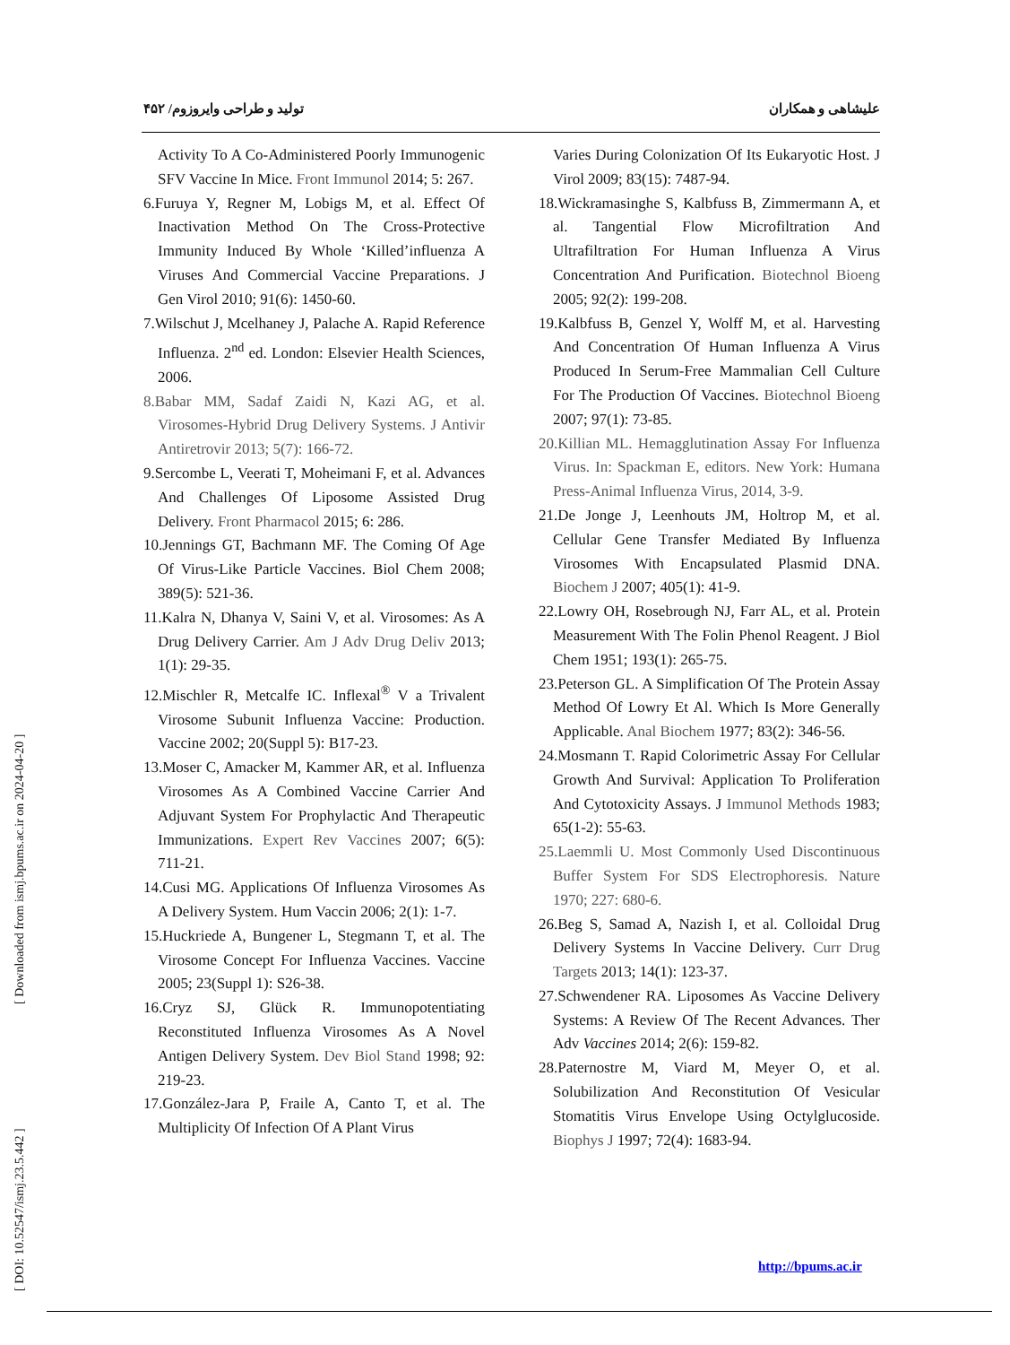علیشاهی و همکاران تولید و طراحی وایروزوم/ ۴۵۲
Activity To A Co-Administered Poorly Immunogenic SFV Vaccine In Mice. Front Immunol 2014; 5: 267.
6.Furuya Y, Regner M, Lobigs M, et al. Effect Of Inactivation Method On The Cross-Protective Immunity Induced By Whole ‘Killed’influenza A Viruses And Commercial Vaccine Preparations. J Gen Virol 2010; 91(6): 1450-60.
7.Wilschut J, Mcelhaney J, Palache A. Rapid Reference Influenza. 2<sup>nd</sup> ed. London: Elsevier Health Sciences, 2006.
8.Babar MM, Sadaf Zaidi N, Kazi AG, et al. Virosomes-Hybrid Drug Delivery Systems. J Antivir Antiretrovir 2013; 5(7): 166-72.
9.Sercombe L, Veerati T, Moheimani F, et al. Advances And Challenges Of Liposome Assisted Drug Delivery. Front Pharmacol 2015; 6: 286.
10.Jennings GT, Bachmann MF. The Coming Of Age Of Virus-Like Particle Vaccines. Biol Chem 2008; 389(5): 521-36.
11.Kalra N, Dhanya V, Saini V, et al. Virosomes: As A Drug Delivery Carrier. Am J Adv Drug Deliv 2013; 1(1): 29-35.
12.Mischler R, Metcalfe IC. Inflexal<sup>®</sup> V a Trivalent Virosome Subunit Influenza Vaccine: Production. Vaccine 2002; 20(Suppl 5): B17-23.
13.Moser C, Amacker M, Kammer AR, et al. Influenza Virosomes As A Combined Vaccine Carrier And Adjuvant System For Prophylactic And Therapeutic Immunizations. Expert Rev Vaccines 2007; 6(5): 711-21.
14.Cusi MG. Applications Of Influenza Virosomes As A Delivery System. Hum Vaccin 2006; 2(1): 1-7.
15.Huckriede A, Bungener L, Stegmann T, et al. The Virosome Concept For Influenza Vaccines. Vaccine 2005; 23(Suppl 1): S26-38.
16.Cryz SJ, Glück R. Immunopotentiating Reconstituted Influenza Virosomes As A Novel Antigen Delivery System. Dev Biol Stand 1998; 92: 219-23.
17.González-Jara P, Fraile A, Canto T, et al. The Multiplicity Of Infection Of A Plant Virus
Varies During Colonization Of Its Eukaryotic Host. J Virol 2009; 83(15): 7487-94.
18.Wickramasinghe S, Kalbfuss B, Zimmermann A, et al. Tangential Flow Microfiltration And Ultrafiltration For Human Influenza A Virus Concentration And Purification. Biotechnol Bioeng 2005; 92(2): 199-208.
19.Kalbfuss B, Genzel Y, Wolff M, et al. Harvesting And Concentration Of Human Influenza A Virus Produced In Serum-Free Mammalian Cell Culture For The Production Of Vaccines. Biotechnol Bioeng 2007; 97(1): 73-85.
20.Killian ML. Hemagglutination Assay For Influenza Virus. In: Spackman E, editors. New York: Humana Press-Animal Influenza Virus, 2014, 3-9.
21.De Jonge J, Leenhouts JM, Holtrop M, et al. Cellular Gene Transfer Mediated By Influenza Virosomes With Encapsulated Plasmid DNA. Biochem J 2007; 405(1): 41-9.
22.Lowry OH, Rosebrough NJ, Farr AL, et al. Protein Measurement With The Folin Phenol Reagent. J Biol Chem 1951; 193(1): 265-75.
23.Peterson GL. A Simplification Of The Protein Assay Method Of Lowry Et Al. Which Is More Generally Applicable. Anal Biochem 1977; 83(2): 346-56.
24.Mosmann T. Rapid Colorimetric Assay For Cellular Growth And Survival: Application To Proliferation And Cytotoxicity Assays. J Immunol Methods 1983; 65(1-2): 55-63.
25.Laemmli U. Most Commonly Used Discontinuous Buffer System For SDS Electrophoresis. Nature 1970; 227: 680-6.
26.Beg S, Samad A, Nazish I, et al. Colloidal Drug Delivery Systems In Vaccine Delivery. Curr Drug Targets 2013; 14(1): 123-37.
27.Schwendener RA. Liposomes As Vaccine Delivery Systems: A Review Of The Recent Advances. Ther Adv Vaccines 2014; 2(6): 159-82.
28.Paternostre M, Viard M, Meyer O, et al. Solubilization And Reconstitution Of Vesicular Stomatitis Virus Envelope Using Octylglucoside. Biophys J 1997; 72(4): 1683-94.
[ Downloaded from ismj.bpums.ac.ir on 2024-04-20 ]
[ DOI: 10.52547/ismj.23.5.442 ]
http://bpums.ac.ir